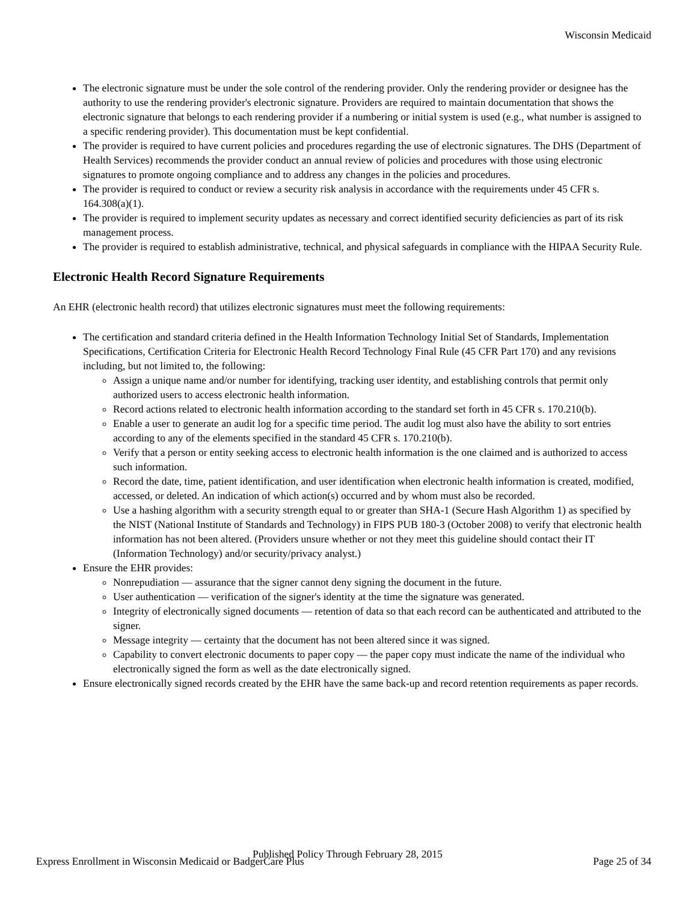Wisconsin Medicaid
The electronic signature must be under the sole control of the rendering provider. Only the rendering provider or designee has the authority to use the rendering provider's electronic signature. Providers are required to maintain documentation that shows the electronic signature that belongs to each rendering provider if a numbering or initial system is used (e.g., what number is assigned to a specific rendering provider). This documentation must be kept confidential.
The provider is required to have current policies and procedures regarding the use of electronic signatures. The DHS (Department of Health Services) recommends the provider conduct an annual review of policies and procedures with those using electronic signatures to promote ongoing compliance and to address any changes in the policies and procedures.
The provider is required to conduct or review a security risk analysis in accordance with the requirements under 45 CFR s. 164.308(a)(1).
The provider is required to implement security updates as necessary and correct identified security deficiencies as part of its risk management process.
The provider is required to establish administrative, technical, and physical safeguards in compliance with the HIPAA Security Rule.
Electronic Health Record Signature Requirements
An EHR (electronic health record) that utilizes electronic signatures must meet the following requirements:
The certification and standard criteria defined in the Health Information Technology Initial Set of Standards, Implementation Specifications, Certification Criteria for Electronic Health Record Technology Final Rule (45 CFR Part 170) and any revisions including, but not limited to, the following:
Assign a unique name and/or number for identifying, tracking user identity, and establishing controls that permit only authorized users to access electronic health information.
Record actions related to electronic health information according to the standard set forth in 45 CFR s. 170.210(b).
Enable a user to generate an audit log for a specific time period. The audit log must also have the ability to sort entries according to any of the elements specified in the standard 45 CFR s. 170.210(b).
Verify that a person or entity seeking access to electronic health information is the one claimed and is authorized to access such information.
Record the date, time, patient identification, and user identification when electronic health information is created, modified, accessed, or deleted. An indication of which action(s) occurred and by whom must also be recorded.
Use a hashing algorithm with a security strength equal to or greater than SHA-1 (Secure Hash Algorithm 1) as specified by the NIST (National Institute of Standards and Technology) in FIPS PUB 180-3 (October 2008) to verify that electronic health information has not been altered. (Providers unsure whether or not they meet this guideline should contact their IT (Information Technology) and/or security/privacy analyst.)
Ensure the EHR provides:
Nonrepudiation — assurance that the signer cannot deny signing the document in the future.
User authentication — verification of the signer's identity at the time the signature was generated.
Integrity of electronically signed documents — retention of data so that each record can be authenticated and attributed to the signer.
Message integrity — certainty that the document has not been altered since it was signed.
Capability to convert electronic documents to paper copy — the paper copy must indicate the name of the individual who electronically signed the form as well as the date electronically signed.
Ensure electronically signed records created by the EHR have the same back-up and record retention requirements as paper records.
Published Policy Through February 28, 2015
Express Enrollment in Wisconsin Medicaid or BadgerCare Plus Page 25 of 34